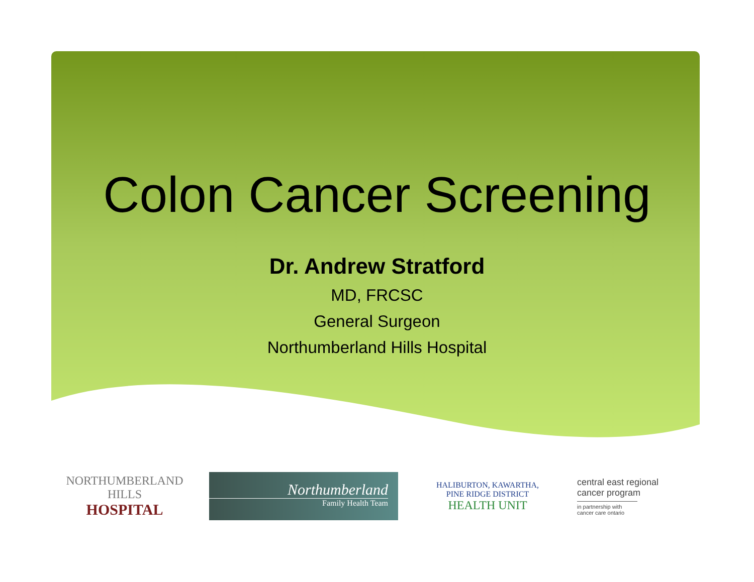Colon Cancer Screening
Dr. Andrew Stratford
MD, FRCSC
General Surgeon
Northumberland Hills Hospital
NORTHUMBERLAND HILLS
HOSPITAL
Northumberland
Family Health Team
HALIBURTON, KAWARTHA,
PINE RIDGE DISTRICT
HEALTH UNIT
central east regional
cancer program
in partnership with cancer care ontario